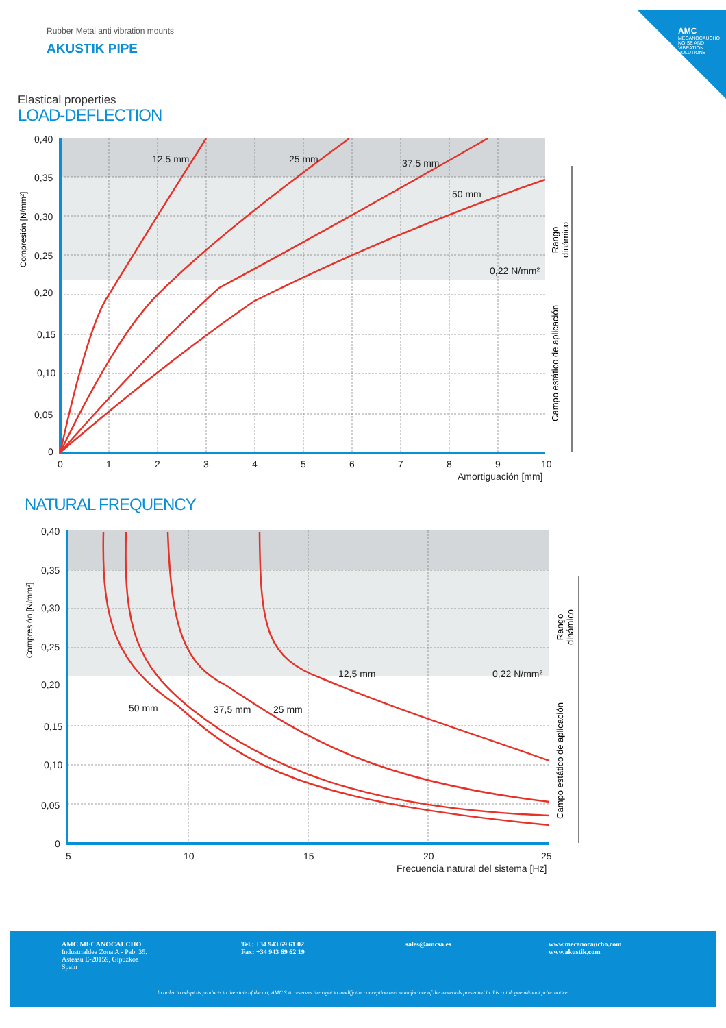AMC
MECANOCAUCHO
NOISE AND VIBRATION SOLUTIONS
Rubber Metal anti vibration mounts
AKUSTIK PIPE
Elastical properties
LOAD-DEFLECTION
12,5 mm
25 mm
37,5 mm
50 mm
0,22 N/mm²
0,40
0,35
0,30
0,25
0,20
0,15
0,10
0,05
0
0
1
2
3
4
5
6
7
8
9
10
Amortiguación [mm]
Compresión [N/mm²]
Rango
dinámico
Campo estático de aplicación
NATURAL FREQUENCY
50 mm
37,5 mm
25 mm
12,5 mm
0,22 N/mm²
0,40
0,35
0,30
0,25
0,20
0,15
0,10
0,05
0
5
10
15
20
25
Frecuencia natural del sistema [Hz]
Compresión [N/mm²]
Rango
dinámico
Campo estático de aplicación
AMC MECANOCAUCHO
Industrialdea Zona A - Pab. 35.
Asteasu E-20159, Gipuzkoa
Spain
Tel.: +34 943 69 61 02
Fax: +34 943 69 62 19
sales@amcsa.es
www.mecanocaucho.com
www.akustik.com
In order to adapt its products to the state of the art, AMC S.A. reserves the right to modify the conception and manufacture of the materials presented in this catalogue without prior notice.